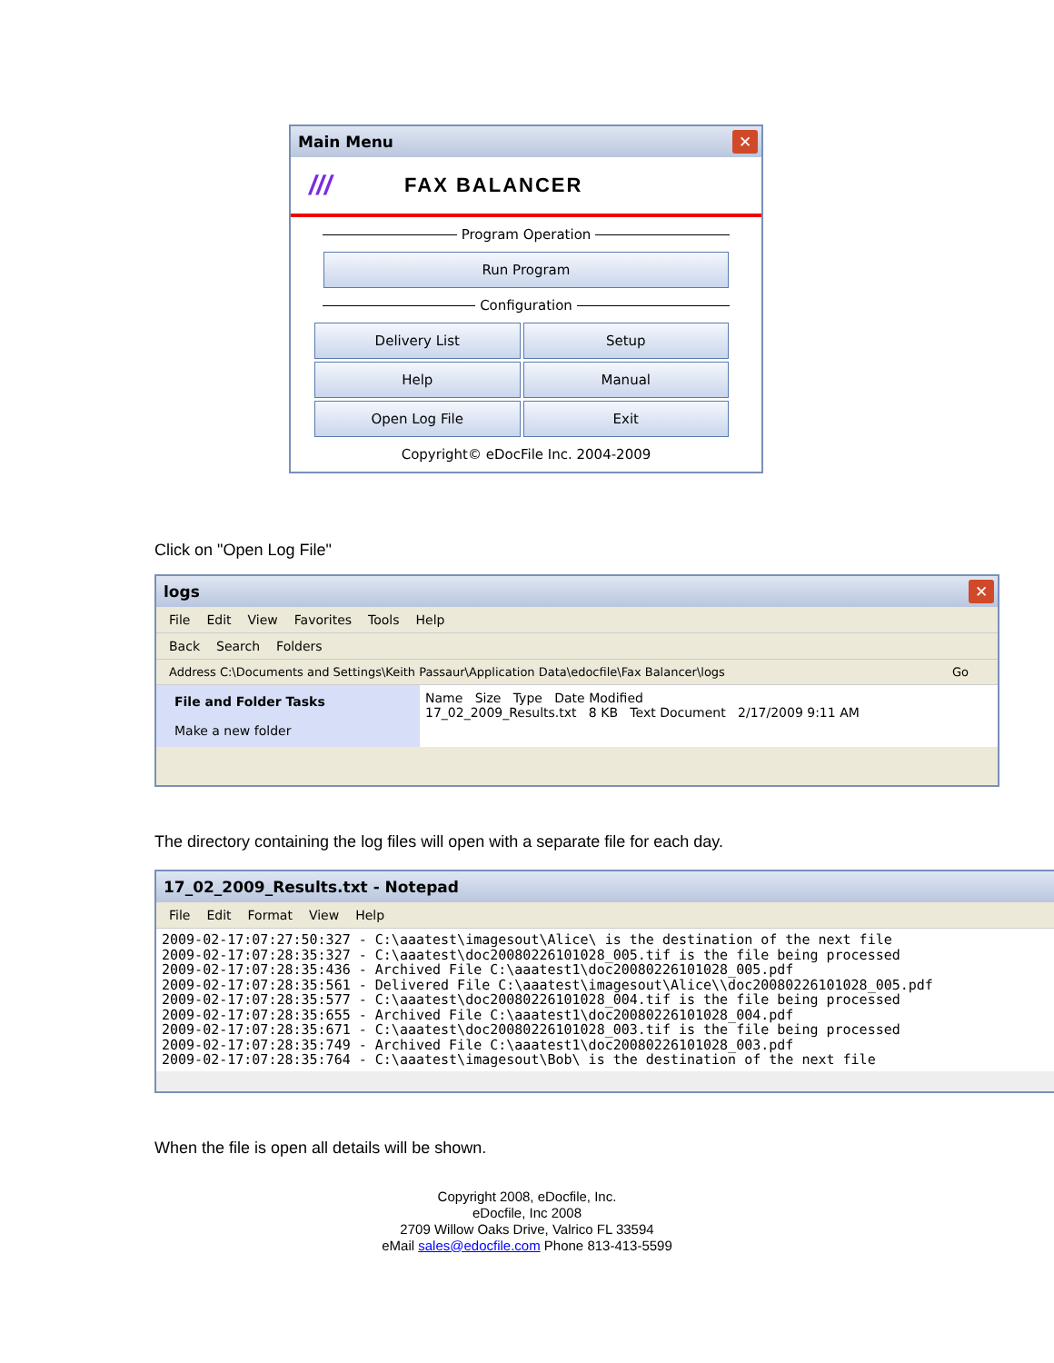Main Menu
✕
/// FAX BALANCER
Program Operation
Run Program
Configuration
Delivery List
Setup
Help
Manual
Open Log File
Exit
Copyright© eDocFile Inc. 2004-2009
Click on "Open Log File"
logs
✕
File Edit View Favorites Tools Help
Back Search Folders
Address C:\Documents and Settings\Keith Passaur\Application Data\edocfile\Fax Balancer\logs Go
File and Folder Tasks
Make a new folder
Name Size Type Date Modified
17_02_2009_Results.txt 8 KB Text Document 2/17/2009 9:11 AM
The directory containing the log files will open with a separate file for each day.
17_02_2009_Results.txt - Notepad
File Edit Format View Help
2009-02-17:07:27:50:327 - C:\aaatest\imagesout\Alice\ is the destination of the next file
2009-02-17:07:28:35:327 - C:\aaatest\doc20080226101028_005.tif is the file being processed
2009-02-17:07:28:35:436 - Archived File C:\aaatest1\doc20080226101028_005.pdf
2009-02-17:07:28:35:561 - Delivered File C:\aaatest\imagesout\Alice\\doc20080226101028_005.pdf
2009-02-17:07:28:35:577 - C:\aaatest\doc20080226101028_004.tif is the file being processed
2009-02-17:07:28:35:655 - Archived File C:\aaatest1\doc20080226101028_004.pdf
2009-02-17:07:28:35:671 - C:\aaatest\doc20080226101028_003.tif is the file being processed
2009-02-17:07:28:35:749 - Archived File C:\aaatest1\doc20080226101028_003.pdf
2009-02-17:07:28:35:764 - C:\aaatest\imagesout\Bob\ is the destination of the next file
When the file is open all details will be shown.
Copyright 2008, eDocfile, Inc.
eDocfile, Inc 2008
2709 Willow Oaks Drive, Valrico FL 33594
eMail sales@edocfile.com Phone 813-413-5599